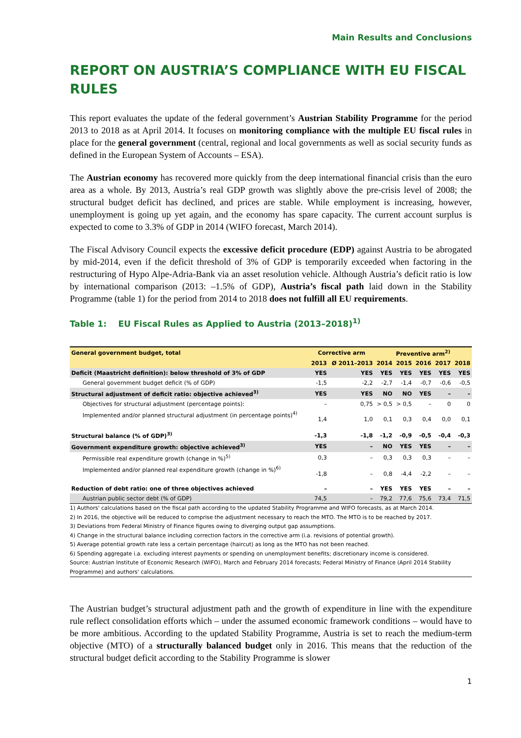Main Results and Conclusions
REPORT ON AUSTRIA’S COMPLIANCE WITH EU FISCAL RULES
This report evaluates the update of the federal government’s Austrian Stability Programme for the period 2013 to 2018 as at April 2014. It focuses on monitoring compliance with the multiple EU fiscal rules in place for the general government (central, regional and local governments as well as social security funds as defined in the European System of Accounts – ESA).
The Austrian economy has recovered more quickly from the deep international financial crisis than the euro area as a whole. By 2013, Austria’s real GDP growth was slightly above the pre-crisis level of 2008; the structural budget deficit has declined, and prices are stable. While employment is increasing, however, unemployment is going up yet again, and the economy has spare capacity. The current account surplus is expected to come to 3.3% of GDP in 2014 (WIFO forecast, March 2014).
The Fiscal Advisory Council expects the excessive deficit procedure (EDP) against Austria to be abrogated by mid-2014, even if the deficit threshold of 3% of GDP is temporarily exceeded when factoring in the restructuring of Hypo Alpe-Adria-Bank via an asset resolution vehicle. Although Austria’s deficit ratio is low by international comparison (2013: –1.5% of GDP), Austria’s fiscal path laid down in the Stability Programme (table 1) for the period from 2014 to 2018 does not fulfill all EU requirements.
Table 1: EU Fiscal Rules as Applied to Austria (2013–2018)<sup>1)</sup>
| General government budget, total | Corrective arm | | Preventive arm<sup>2)</sup> | | | | |
| --- | --- | --- | --- | --- | --- | --- | --- |
| | 2013 | Ø 2011–2013 | 2014 | 2015 | 2016 | 2017 | 2018 |
| Deficit (Maastricht definition): below threshold of 3% of GDP | YES | YES | YES | YES | YES | YES | YES |
| General government budget deficit (% of GDP) | -1,5 | -2,2 | -2,7 | -1,4 | -0,7 | -0,6 | -0,5 |
| Structural adjustment of deficit ratio: objective achieved<sup>3)</sup> | YES | YES | NO | NO | YES | – | – |
| Objectives for structural adjustment (percentage points): | – | 0,75 | > 0,5 | > 0,5 | – | 0 | 0 |
| Implemented and/or planned structural adjustment (in percentage points)<sup>4)</sup> | 1,4 | 1,0 | 0,1 | 0,3 | 0,4 | 0,0 | 0,1 |
| Structural balance (% of GDP)<sup>3)</sup> | -1,3 | -1,8 | -1,2 | -0,9 | -0,5 | -0,4 | -0,3 |
| Government expenditure growth: objective achieved<sup>3)</sup> | YES | – | NO | YES | YES | – | – |
| Permissible real expenditure growth (change in %)<sup>5)</sup> | 0,3 | – | 0,3 | 0,3 | 0,3 | – | – |
| Implemented and/or planned real expenditure growth (change in %)<sup>6)</sup> | -1,8 | – | 0,8 | -4,4 | -2,2 | – | – |
| Reduction of debt ratio: one of three objectives achieved | – | – | YES | YES | YES | – | – |
| Austrian public sector debt (% of GDP) | 74,5 | – | 79,2 | 77,6 | 75,6 | 73,4 | 71,5 |
1) Authors' calculations based on the fiscal path according to the updated Stability Programme and WIFO forecasts, as at March 2014.
2) In 2016, the objective will be reduced to comprise the adjustment necessary to reach the MTO. The MTO is to be reached by 2017.
3) Deviations from Federal Ministry of Finance figures owing to diverging output gap assumptions.
4) Change in the structural balance including correction factors in the corrective arm (i.a. revisions of potential growth).
5) Average potential growth rate less a certain percentage (haircut) as long as the MTO has not been reached.
6) Spending aggregate i.a. excluding interest payments or spending on unemployment benefits; discretionary income is considered.
Source: Austrian Institute of Economic Research (WIFO), March and February 2014 forecasts; Federal Ministry of Finance (April 2014 Stability Programme) and authors' calculations.
The Austrian budget’s structural adjustment path and the growth of expenditure in line with the expenditure rule reflect consolidation efforts which – under the assumed economic framework conditions – would have to be more ambitious. According to the updated Stability Programme, Austria is set to reach the medium-term objective (MTO) of a structurally balanced budget only in 2016. This means that the reduction of the structural budget deficit according to the Stability Programme is slower
1